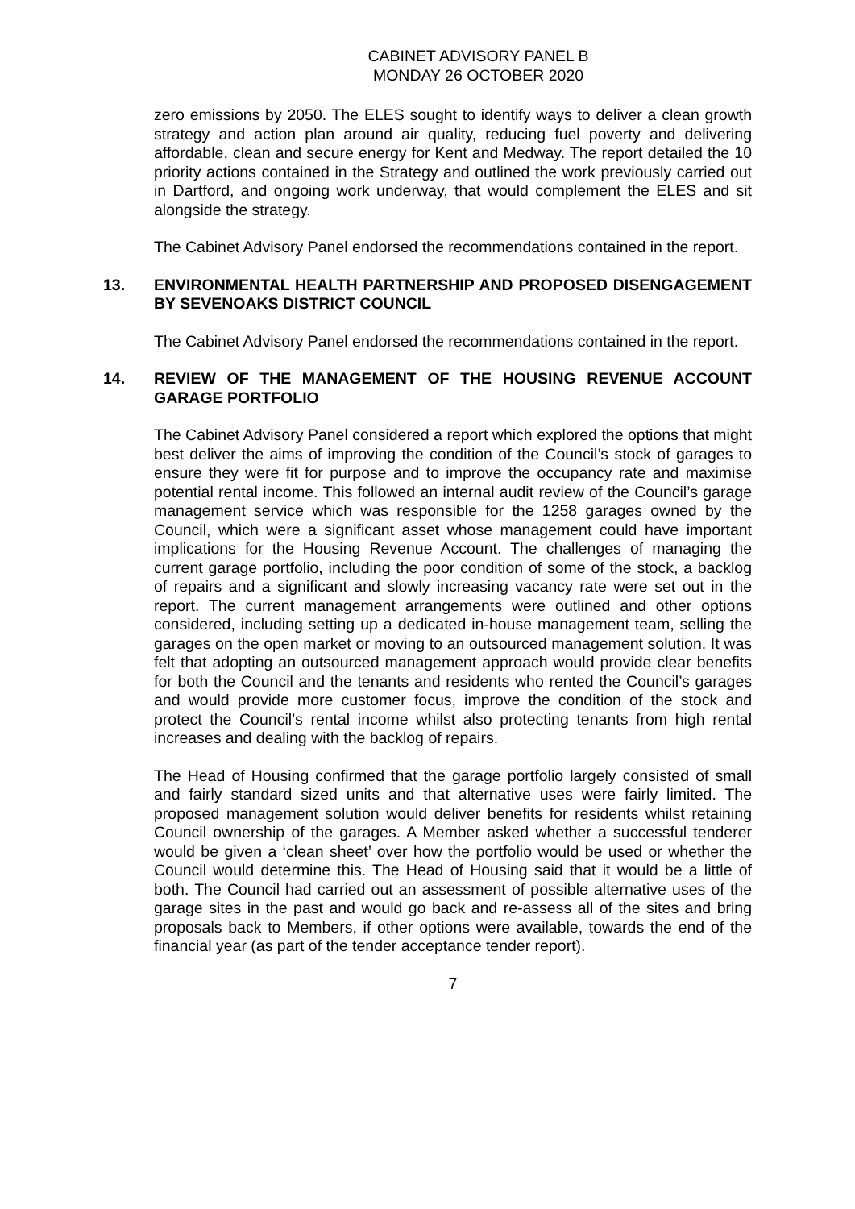CABINET ADVISORY PANEL B
MONDAY 26 OCTOBER 2020
zero emissions by 2050. The ELES sought to identify ways to deliver a clean growth strategy and action plan around air quality, reducing fuel poverty and delivering affordable, clean and secure energy for Kent and Medway. The report detailed the 10 priority actions contained in the Strategy and outlined the work previously carried out in Dartford, and ongoing work underway, that would complement the ELES and sit alongside the strategy.
The Cabinet Advisory Panel endorsed the recommendations contained in the report.
13. ENVIRONMENTAL HEALTH PARTNERSHIP AND PROPOSED DISENGAGEMENT BY SEVENOAKS DISTRICT COUNCIL
The Cabinet Advisory Panel endorsed the recommendations contained in the report.
14. REVIEW OF THE MANAGEMENT OF THE HOUSING REVENUE ACCOUNT GARAGE PORTFOLIO
The Cabinet Advisory Panel considered a report which explored the options that might best deliver the aims of improving the condition of the Council’s stock of garages to ensure they were fit for purpose and to improve the occupancy rate and maximise potential rental income. This followed an internal audit review of the Council’s garage management service which was responsible for the 1258 garages owned by the Council, which were a significant asset whose management could have important implications for the Housing Revenue Account. The challenges of managing the current garage portfolio, including the poor condition of some of the stock, a backlog of repairs and a significant and slowly increasing vacancy rate were set out in the report. The current management arrangements were outlined and other options considered, including setting up a dedicated in-house management team, selling the garages on the open market or moving to an outsourced management solution. It was felt that adopting an outsourced management approach would provide clear benefits for both the Council and the tenants and residents who rented the Council’s garages and would provide more customer focus, improve the condition of the stock and protect the Council’s rental income whilst also protecting tenants from high rental increases and dealing with the backlog of repairs.
The Head of Housing confirmed that the garage portfolio largely consisted of small and fairly standard sized units and that alternative uses were fairly limited. The proposed management solution would deliver benefits for residents whilst retaining Council ownership of the garages. A Member asked whether a successful tenderer would be given a ‘clean sheet’ over how the portfolio would be used or whether the Council would determine this. The Head of Housing said that it would be a little of both. The Council had carried out an assessment of possible alternative uses of the garage sites in the past and would go back and re-assess all of the sites and bring proposals back to Members, if other options were available, towards the end of the financial year (as part of the tender acceptance tender report).
7